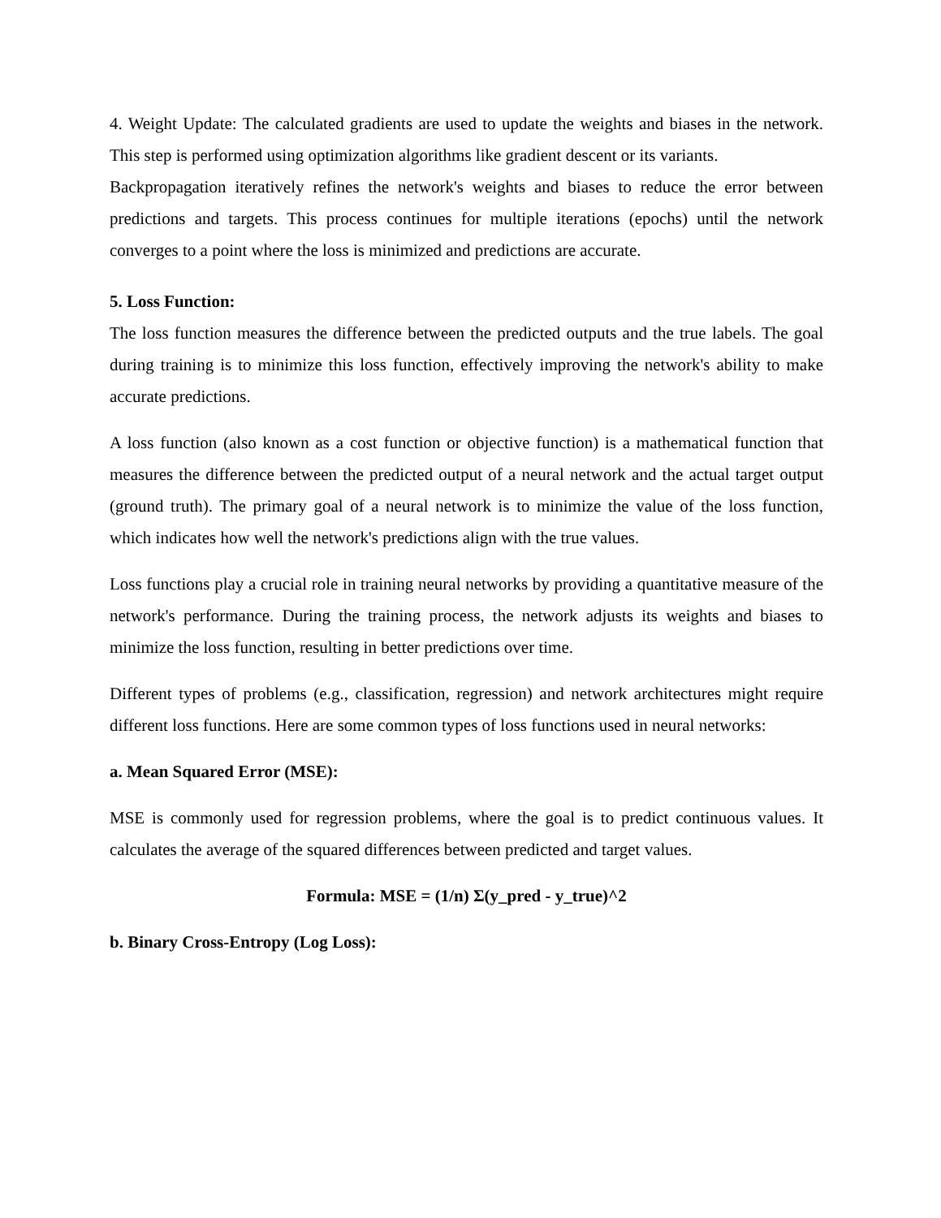4. Weight Update: The calculated gradients are used to update the weights and biases in the network. This step is performed using optimization algorithms like gradient descent or its variants.
Backpropagation iteratively refines the network's weights and biases to reduce the error between predictions and targets. This process continues for multiple iterations (epochs) until the network converges to a point where the loss is minimized and predictions are accurate.
5. Loss Function:
The loss function measures the difference between the predicted outputs and the true labels. The goal during training is to minimize this loss function, effectively improving the network's ability to make accurate predictions.
A loss function (also known as a cost function or objective function) is a mathematical function that measures the difference between the predicted output of a neural network and the actual target output (ground truth). The primary goal of a neural network is to minimize the value of the loss function, which indicates how well the network's predictions align with the true values.
Loss functions play a crucial role in training neural networks by providing a quantitative measure of the network's performance. During the training process, the network adjusts its weights and biases to minimize the loss function, resulting in better predictions over time.
Different types of problems (e.g., classification, regression) and network architectures might require different loss functions. Here are some common types of loss functions used in neural networks:
a. Mean Squared Error (MSE):
MSE is commonly used for regression problems, where the goal is to predict continuous values. It calculates the average of the squared differences between predicted and target values.
Formula: MSE = (1/n) Σ(y_pred - y_true)^2
b. Binary Cross-Entropy (Log Loss):